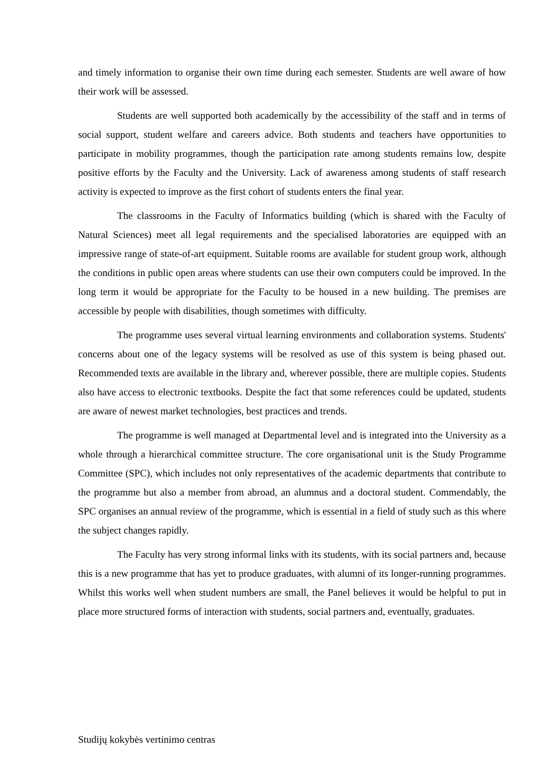and timely information to organise their own time during each semester. Students are well aware of how their work will be assessed.
Students are well supported both academically by the accessibility of the staff and in terms of social support, student welfare and careers advice. Both students and teachers have opportunities to participate in mobility programmes, though the participation rate among students remains low, despite positive efforts by the Faculty and the University. Lack of awareness among students of staff research activity is expected to improve as the first cohort of students enters the final year.
The classrooms in the Faculty of Informatics building (which is shared with the Faculty of Natural Sciences) meet all legal requirements and the specialised laboratories are equipped with an impressive range of state-of-art equipment. Suitable rooms are available for student group work, although the conditions in public open areas where students can use their own computers could be improved. In the long term it would be appropriate for the Faculty to be housed in a new building. The premises are accessible by people with disabilities, though sometimes with difficulty.
The programme uses several virtual learning environments and collaboration systems. Students' concerns about one of the legacy systems will be resolved as use of this system is being phased out. Recommended texts are available in the library and, wherever possible, there are multiple copies. Students also have access to electronic textbooks. Despite the fact that some references could be updated, students are aware of newest market technologies, best practices and trends.
The programme is well managed at Departmental level and is integrated into the University as a whole through a hierarchical committee structure. The core organisational unit is the Study Programme Committee (SPC), which includes not only representatives of the academic departments that contribute to the programme but also a member from abroad, an alumnus and a doctoral student. Commendably, the SPC organises an annual review of the programme, which is essential in a field of study such as this where the subject changes rapidly.
The Faculty has very strong informal links with its students, with its social partners and, because this is a new programme that has yet to produce graduates, with alumni of its longer-running programmes. Whilst this works well when student numbers are small, the Panel believes it would be helpful to put in place more structured forms of interaction with students, social partners and, eventually, graduates.
Studijų kokybės vertinimo centras